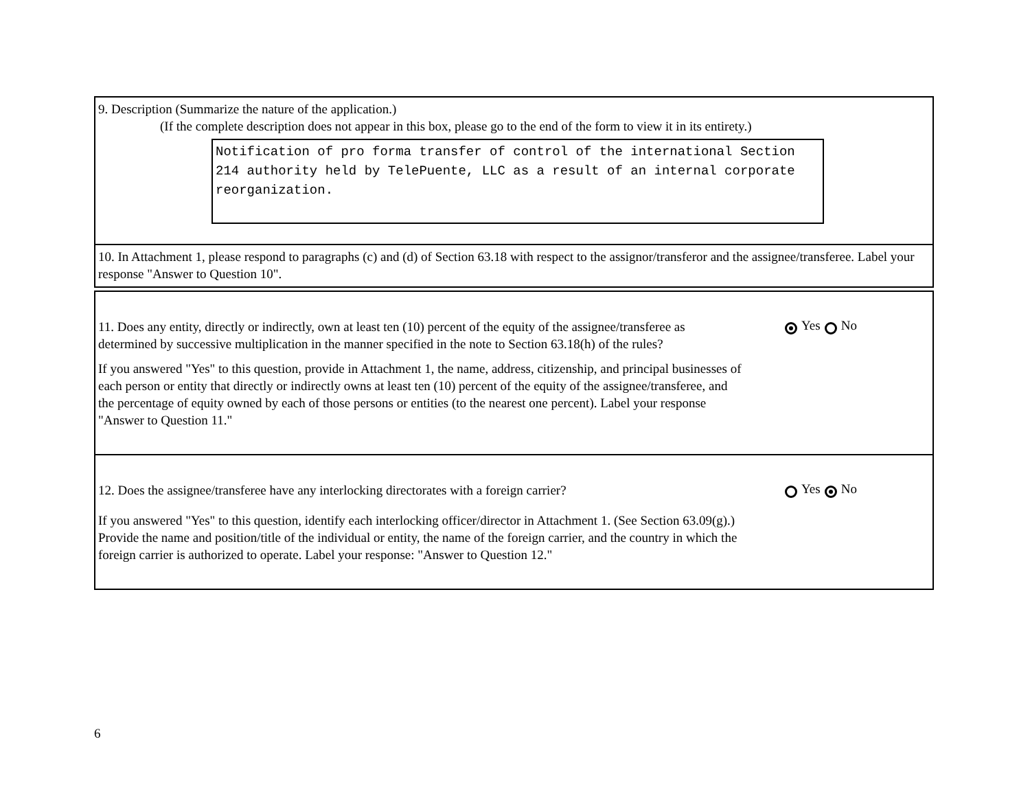9. Description (Summarize the nature of the application.)
(If the complete description does not appear in this box, please go to the end of the form to view it in its entirety.)
Notification of pro forma transfer of control of the international Section 214 authority held by TelePuente, LLC as a result of an internal corporate reorganization.
10. In Attachment 1, please respond to paragraphs (c) and (d) of Section 63.18 with respect to the assignor/transferor and the assignee/transferee. Label your response "Answer to Question 10".
11. Does any entity, directly or indirectly, own at least ten (10) percent of the equity of the assignee/transferee as determined by successive multiplication in the manner specified in the note to Section 63.18(h) of the rules?
If you answered "Yes" to this question, provide in Attachment 1, the name, address, citizenship, and principal businesses of each person or entity that directly or indirectly owns at least ten (10) percent of the equity of the assignee/transferee, and the percentage of equity owned by each of those persons or entities (to the nearest one percent). Label your response "Answer to Question 11."
Yes No
12. Does the assignee/transferee have any interlocking directorates with a foreign carrier?
If you answered "Yes" to this question, identify each interlocking officer/director in Attachment 1. (See Section 63.09(g).) Provide the name and position/title of the individual or entity, the name of the foreign carrier, and the country in which the foreign carrier is authorized to operate. Label your response: "Answer to Question 12."
Yes No
6